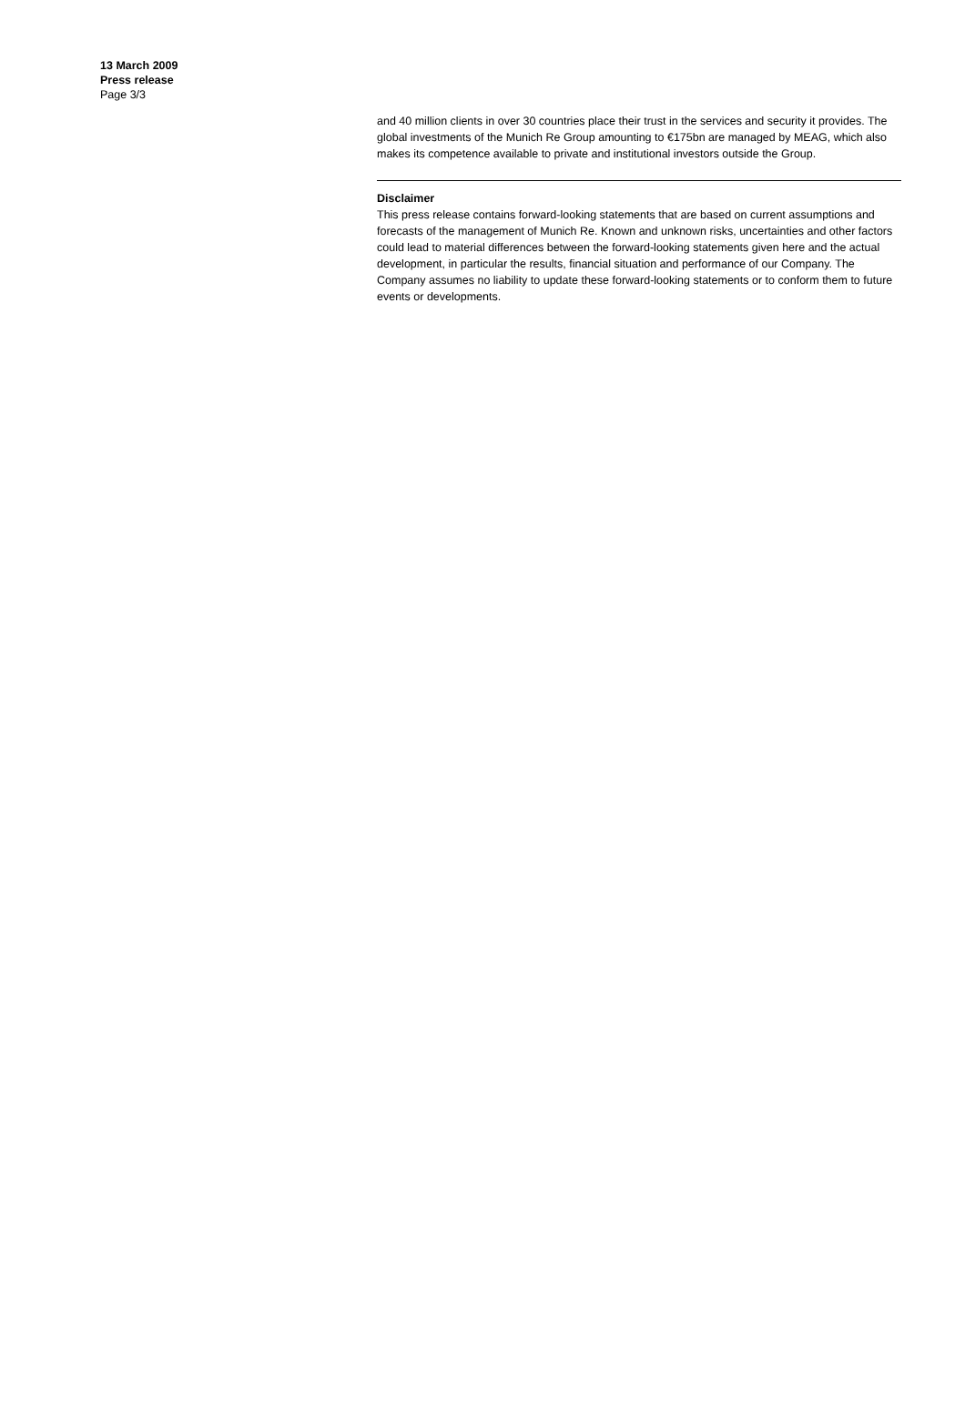13 March 2009
Press release
Page 3/3
and 40 million clients in over 30 countries place their trust in the services and security it provides. The global investments of the Munich Re Group amounting to €175bn are managed by MEAG, which also makes its competence available to private and institutional investors outside the Group.
Disclaimer
This press release contains forward-looking statements that are based on current assumptions and forecasts of the management of Munich Re. Known and unknown risks, uncertainties and other factors could lead to material differences between the forward-looking statements given here and the actual development, in particular the results, financial situation and performance of our Company. The Company assumes no liability to update these forward-looking statements or to conform them to future events or developments.